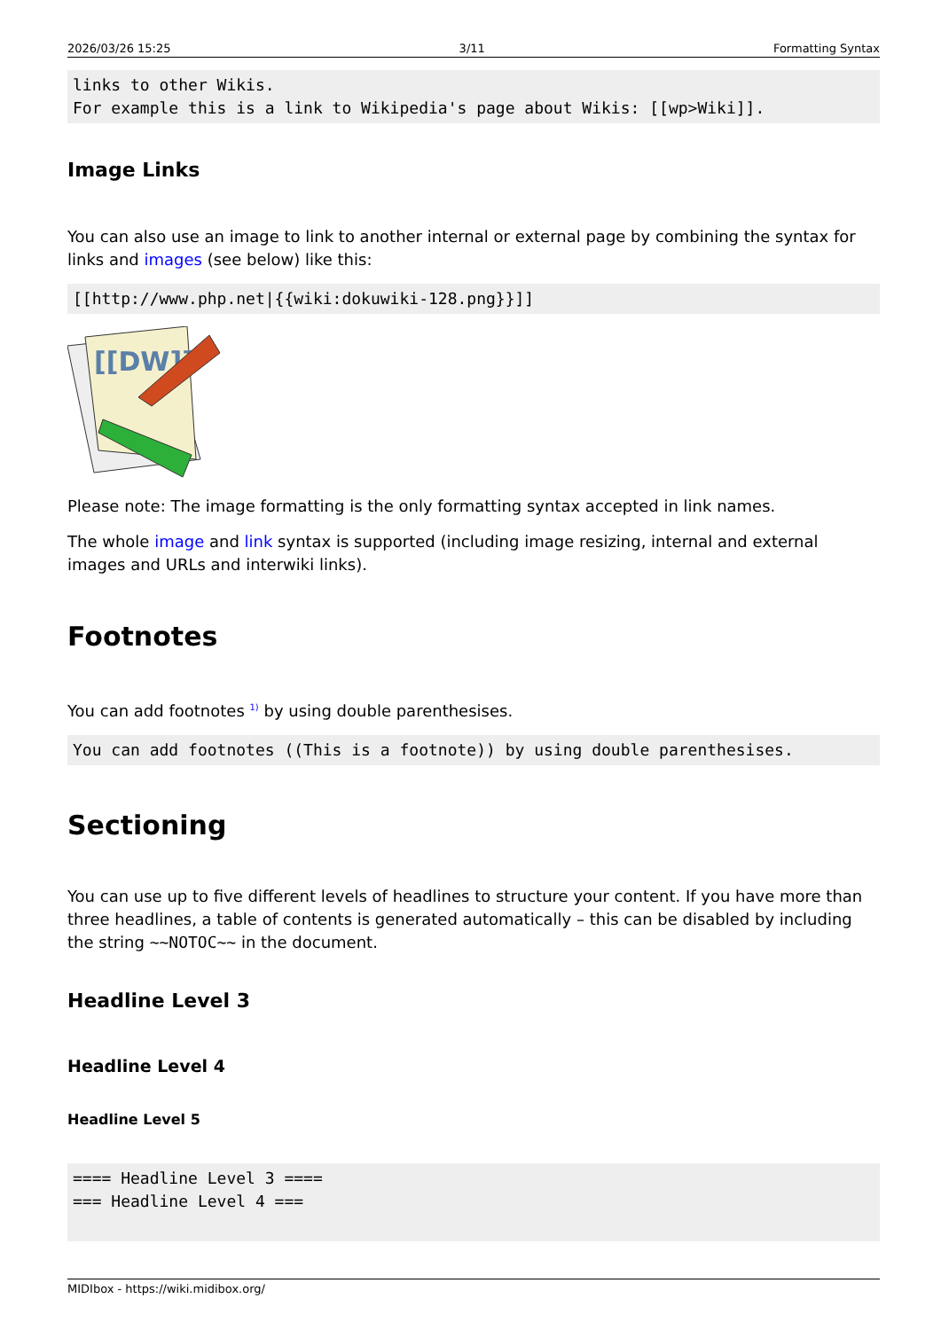2026/03/26 15:25 3/11 Formatting Syntax
links to other Wikis.
For example this is a link to Wikipedia's page about Wikis: [[wp>Wiki]].
Image Links
You can also use an image to link to another internal or external page by combining the syntax for links and images (see below) like this:
[[http://www.php.net|{{wiki:dokuwiki-128.png}}]]
[[DW]]
Please note: The image formatting is the only formatting syntax accepted in link names.
The whole image and link syntax is supported (including image resizing, internal and external images and URLs and interwiki links).
Footnotes
You can add footnotes <sup>1)</sup> by using double parenthesises.
You can add footnotes ((This is a footnote)) by using double parenthesises.
Sectioning
You can use up to five different levels of headlines to structure your content. If you have more than three headlines, a table of contents is generated automatically – this can be disabled by including the string ~~NOTOC~~ in the document.
Headline Level 3
Headline Level 4
Headline Level 5
==== Headline Level 3 ====
=== Headline Level 4 ===
MIDIbox - https://wiki.midibox.org/